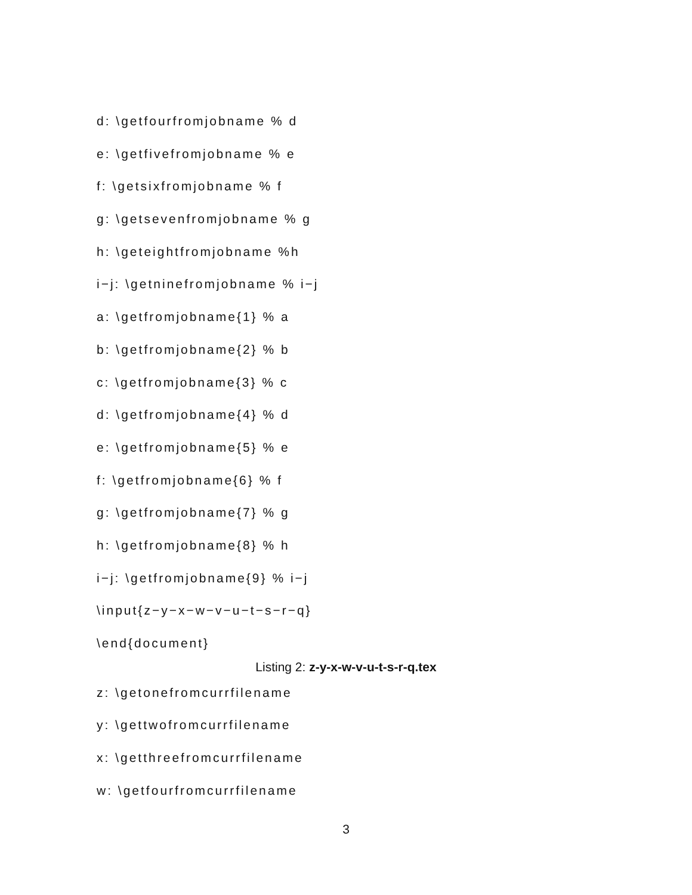d: \getfourfromjobname % d
e: \getfivefromjobname % e
f: \getsixfromjobname % f
g: \getsevenfromjobname % g
h: \geteightfromjobname %h
i−j: \getninefromjobname % i−j
a: \getfromjobname{1} % a
b: \getfromjobname{2} % b
c: \getfromjobname{3} % c
d: \getfromjobname{4} % d
e: \getfromjobname{5} % e
f: \getfromjobname{6} % f
g: \getfromjobname{7} % g
h: \getfromjobname{8} % h
i−j: \getfromjobname{9} % i−j
\input{z−y−x−w−v−u−t−s−r−q}
\end{document}
Listing 2: z-y-x-w-v-u-t-s-r-q.tex
z: \getonefromcurrfilename
y: \gettwofromcurrfilename
x: \getthreefromcurrfilename
w: \getfourfromcurrfilename
3